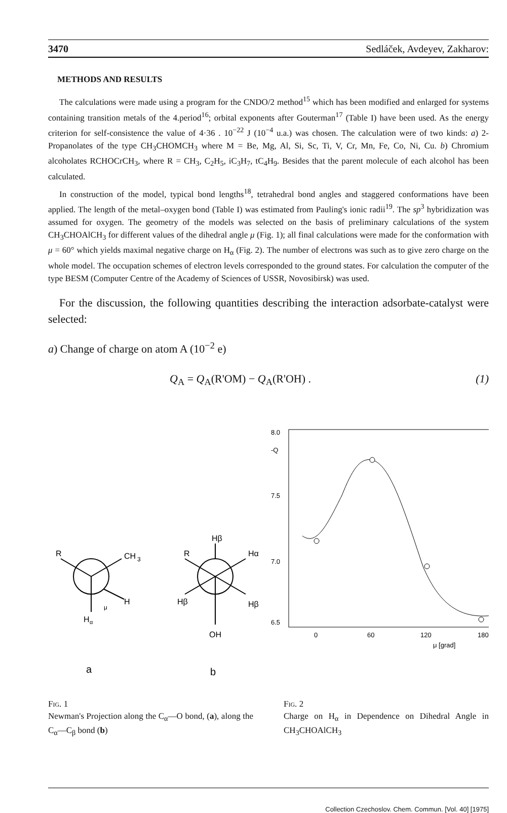3470 Sedláček, Avdeyev, Zakharov:
METHODS AND RESULTS
The calculations were made using a program for the CNDO/2 method<sup>15</sup> which has been modified and enlarged for systems containing transition metals of the 4.period<sup>16</sup>; orbital exponents after Gouterman<sup>17</sup> (Table I) have been used. As the energy criterion for self-consistence the value of 4·36 . 10<sup>−22</sup> J (10<sup>−4</sup> u.a.) was chosen. The calculation were of two kinds: a) 2-Propanolates of the type CH<sub>3</sub>CHOMCH<sub>3</sub> where M = Be, Mg, Al, Si, Sc, Ti, V, Cr, Mn, Fe, Co, Ni, Cu. b) Chromium alcoholates RCHOCrCH<sub>3</sub>, where R = CH<sub>3</sub>, C<sub>2</sub>H<sub>5</sub>, iC<sub>3</sub>H<sub>7</sub>, tC<sub>4</sub>H<sub>9</sub>. Besides that the parent molecule of each alcohol has been calculated.
In construction of the model, typical bond lengths<sup>18</sup>, tetrahedral bond angles and staggered conformations have been applied. The length of the metal–oxygen bond (Table I) was estimated from Pauling's ionic radii<sup>19</sup>. The sp<sup>3</sup> hybridization was assumed for oxygen. The geometry of the models was selected on the basis of preliminary calculations of the system CH<sub>3</sub>CHOAlCH<sub>3</sub> for different values of the dihedral angle μ (Fig. 1); all final calculations were made for the conformation with μ = 60° which yields maximal negative charge on H<sub>α</sub> (Fig. 2). The number of electrons was such as to give zero charge on the whole model. The occupation schemes of electron levels corresponded to the ground states. For calculation the computer of the type BESM (Computer Centre of the Academy of Sciences of USSR, Novosibirsk) was used.
For the discussion, the following quantities describing the interaction adsorbate-catalyst were selected:
a) Change of charge on atom A (10<sup>−2</sup> e)
Q<sub>A</sub> = Q<sub>A</sub>(R'OM) − Q<sub>A</sub>(R'OH) . (1)
R
CH
3
H
H
α
μ
R
Hβ
Hα
Hβ
Hβ
OH
a
b
8.0
-Q
7.5
7.0
6.5
0
60
120
180
μ [grad]
Fig. 1
Newman's Projection along the C<sub>α</sub>—O bond, (a), along the C<sub>α</sub>—C<sub>β</sub> bond (b)
Fig. 2
Charge on H<sub>α</sub> in Dependence on Dihedral Angle in CH<sub>3</sub>CHOAlCH<sub>3</sub>
Collection Czechoslov. Chem. Commun. [Vol. 40] [1975]